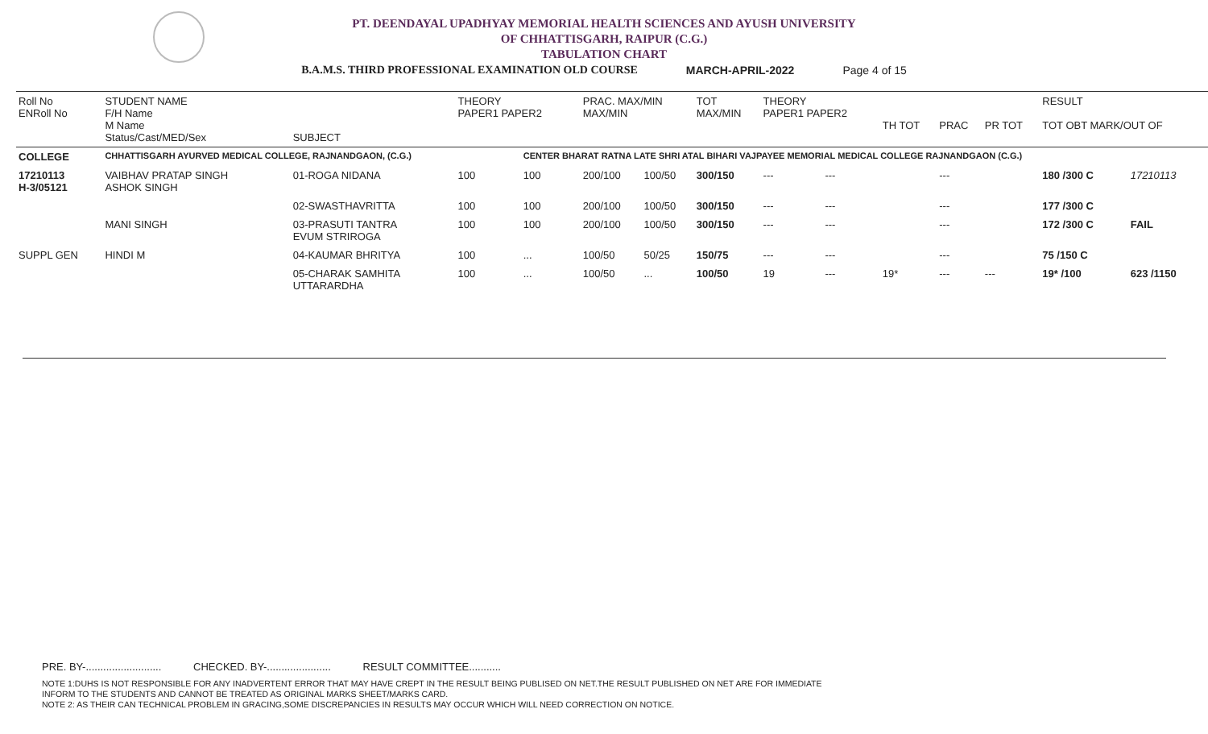PT. DEENDAYAL UPADHYAY MEMORIAL HEALTH SCIENCES AND AYUSH UNIVERSITY
OF CHHATTISGARH, RAIPUR (C.G.)
TABULATION CHART
B.A.M.S. THIRD PROFESSIONAL EXAMINATION OLD COURSE MARCH-APRIL-2022 Page 4 of 15
| Roll No ENRoll No | STUDENT NAME F/H Name M Name Status/Cast/MED/Sex | SUBJECT | THEORY PAPER1 PAPER2 | | PRAC. MAX/MIN MAX/MIN | | TOT MAX/MIN | THEORY PAPER1 PAPER2 | | TH TOT | PRAC | PR TOT | RESULT TOT OBT MARK/OUT OF | |
| --- | --- | --- | --- | --- | --- | --- | --- | --- | --- | --- | --- | --- | --- | --- |
| COLLEGE | CHHATTISGARH AYURVED MEDICAL COLLEGE, RAJNANDGAON, (C.G.) | | | CENTER BHARAT RATNA LATE SHRI ATAL BIHARI VAJPAYEE MEMORIAL MEDICAL COLLEGE RAJNANDGAON (C.G.) | | | | | | | | | | |
| 17210113 H-3/05121 | VAIBHAV PRATAP SINGH ASHOK SINGH | 01-ROGA NIDANA | 100 | 100 | 200/100 | 100/50 | 300/150 | --- | --- | | --- | | 180 /300 C | 17210113 |
| | | 02-SWASTHAVRITTA | 100 | 100 | 200/100 | 100/50 | 300/150 | --- | --- | | --- | | 177 /300 C | |
| | MANI SINGH | 03-PRASUTI TANTRA EVUM STRIROGA | 100 | 100 | 200/100 | 100/50 | 300/150 | --- | --- | | --- | | 172 /300 C | FAIL |
| SUPPL GEN | HINDI M | 04-KAUMAR BHRITYA | 100 | ... | 100/50 | 50/25 | 150/75 | --- | --- | | --- | | 75 /150 C | |
| | | 05-CHARAK SAMHITA UTTARARDHA | 100 | ... | 100/50 | ... | 100/50 | 19 | --- | 19* | --- | --- | 19* /100 | 623 /1150 |
PRE. BY-.......................... CHECKED. BY-...................... RESULT COMMITTEE...........
NOTE 1:DUHS IS NOT RESPONSIBLE FOR ANY INADVERTENT ERROR THAT MAY HAVE CREPT IN THE RESULT BEING PUBLISED ON NET.THE RESULT PUBLISHED ON NET ARE FOR IMMEDIATE
INFORM TO THE STUDENTS AND CANNOT BE TREATED AS ORIGINAL MARKS SHEET/MARKS CARD.
NOTE 2: AS THEIR CAN TECHNICAL PROBLEM IN GRACING,SOME DISCREPANCIES IN RESULTS MAY OCCUR WHICH WILL NEED CORRECTION ON NOTICE.